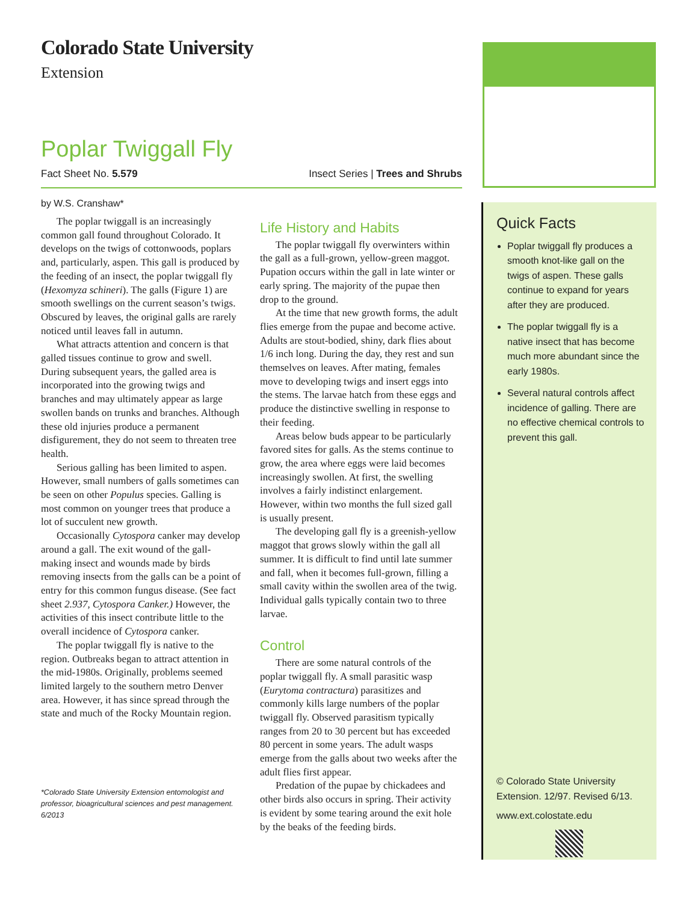Colorado State University
Extension
Poplar Twiggall Fly
Fact Sheet No. 5.579 Insect Series | Trees and Shrubs
by W.S. Cranshaw*
The poplar twiggall is an increasingly common gall found throughout Colorado. It develops on the twigs of cottonwoods, poplars and, particularly, aspen. This gall is produced by the feeding of an insect, the poplar twiggall fly (Hexomyza schineri). The galls (Figure 1) are smooth swellings on the current season’s twigs. Obscured by leaves, the original galls are rarely noticed until leaves fall in autumn.
What attracts attention and concern is that galled tissues continue to grow and swell. During subsequent years, the galled area is incorporated into the growing twigs and branches and may ultimately appear as large swollen bands on trunks and branches. Although these old injuries produce a permanent disfigurement, they do not seem to threaten tree health.
Serious galling has been limited to aspen. However, small numbers of galls sometimes can be seen on other Populus species. Galling is most common on younger trees that produce a lot of succulent new growth.
Occasionally Cytospora canker may develop around a gall. The exit wound of the gall-making insect and wounds made by birds removing insects from the galls can be a point of entry for this common fungus disease. (See fact sheet 2.937, Cytospora Canker.) However, the activities of this insect contribute little to the overall incidence of Cytospora canker.
The poplar twiggall fly is native to the region. Outbreaks began to attract attention in the mid-1980s. Originally, problems seemed limited largely to the southern metro Denver area. However, it has since spread through the state and much of the Rocky Mountain region.
*Colorado State University Extension entomologist and professor, bioagricultural sciences and pest management. 6/2013
Life History and Habits
The poplar twiggall fly overwinters within the gall as a full-grown, yellow-green maggot. Pupation occurs within the gall in late winter or early spring. The majority of the pupae then drop to the ground.
At the time that new growth forms, the adult flies emerge from the pupae and become active. Adults are stout-bodied, shiny, dark flies about 1/6 inch long. During the day, they rest and sun themselves on leaves. After mating, females move to developing twigs and insert eggs into the stems. The larvae hatch from these eggs and produce the distinctive swelling in response to their feeding.
Areas below buds appear to be particularly favored sites for galls. As the stems continue to grow, the area where eggs were laid becomes increasingly swollen. At first, the swelling involves a fairly indistinct enlargement. However, within two months the full sized gall is usually present.
The developing gall fly is a greenish-yellow maggot that grows slowly within the gall all summer. It is difficult to find until late summer and fall, when it becomes full-grown, filling a small cavity within the swollen area of the twig. Individual galls typically contain two to three larvae.
Control
There are some natural controls of the poplar twiggall fly. A small parasitic wasp (Eurytoma contractura) parasitizes and commonly kills large numbers of the poplar twiggall fly. Observed parasitism typically ranges from 20 to 30 percent but has exceeded 80 percent in some years. The adult wasps emerge from the galls about two weeks after the adult flies first appear.
Predation of the pupae by chickadees and other birds also occurs in spring. Their activity is evident by some tearing around the exit hole by the beaks of the feeding birds.
Quick Facts
Poplar twiggall fly produces a smooth knot-like gall on the twigs of aspen. These galls continue to expand for years after they are produced.
The poplar twiggall fly is a native insect that has become much more abundant since the early 1980s.
Several natural controls affect incidence of galling. There are no effective chemical controls to prevent this gall.
© Colorado State University
Extension. 12/97. Revised 6/13.
www.ext.colostate.edu